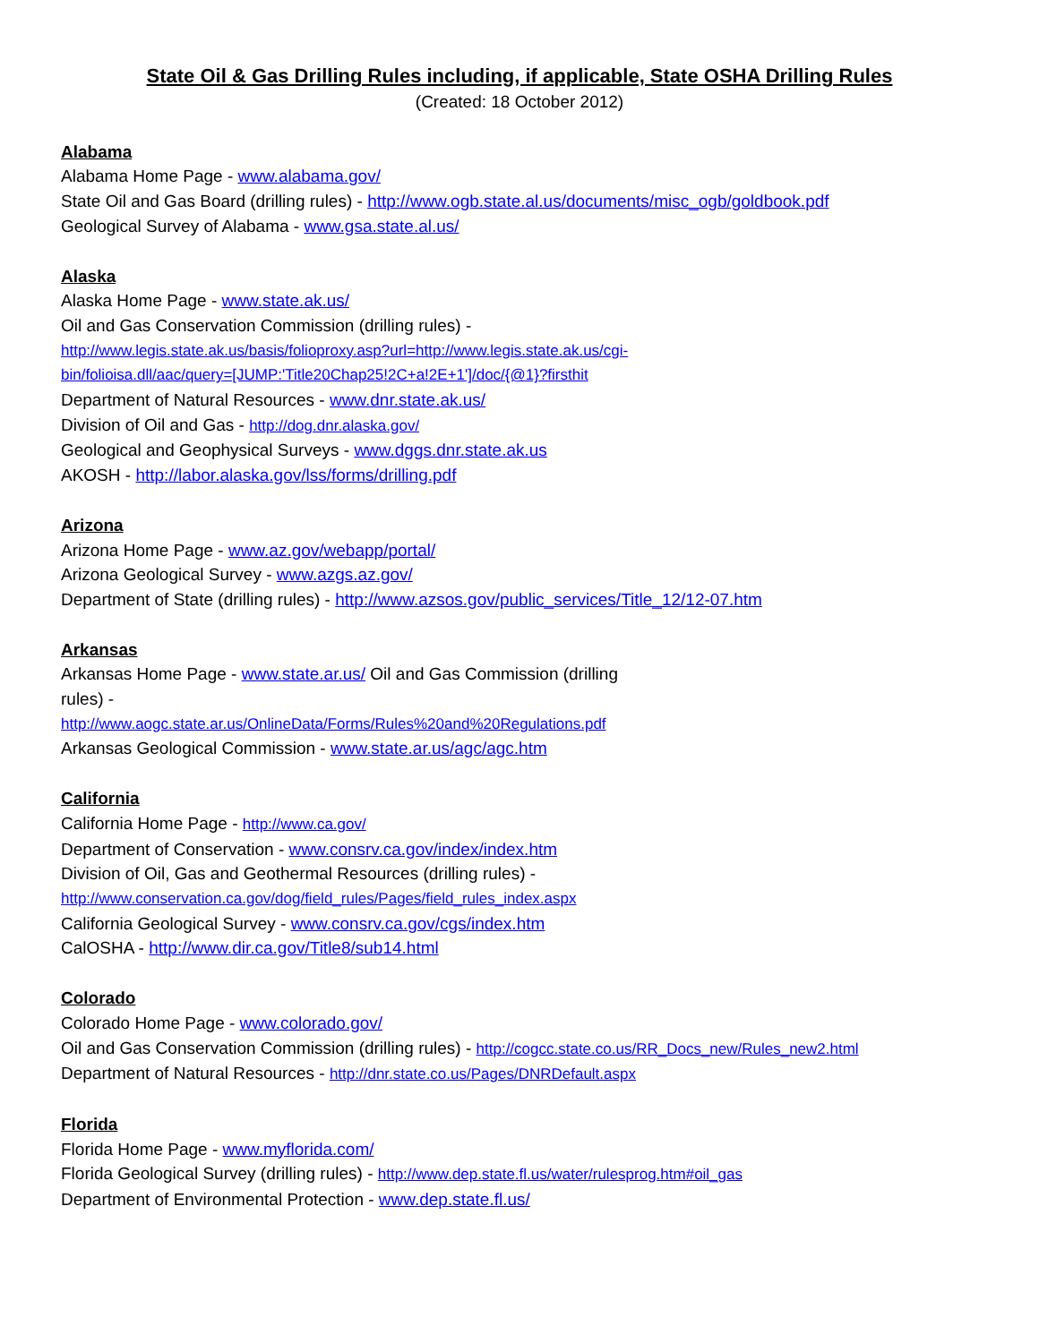State Oil & Gas Drilling Rules including, if applicable, State OSHA Drilling Rules
(Created: 18 October 2012)
Alabama
Alabama Home Page - www.alabama.gov/
State Oil and Gas Board (drilling rules) - http://www.ogb.state.al.us/documents/misc_ogb/goldbook.pdf
Geological Survey of Alabama - www.gsa.state.al.us/
Alaska
Alaska Home Page - www.state.ak.us/
Oil and Gas Conservation Commission (drilling rules) -
http://www.legis.state.ak.us/basis/folioproxy.asp?url=http://www.legis.state.ak.us/cgi-
bin/folioisa.dll/aac/query=[JUMP:'Title20Chap25!2C+a!2E+1']/doc/{@1}?firsthit
Department of Natural Resources - www.dnr.state.ak.us/
Division of Oil and Gas - http://dog.dnr.alaska.gov/
Geological and Geophysical Surveys - www.dggs.dnr.state.ak.us
AKOSH - http://labor.alaska.gov/lss/forms/drilling.pdf
Arizona
Arizona Home Page - www.az.gov/webapp/portal/
Arizona Geological Survey - www.azgs.az.gov/
Department of State (drilling rules) - http://www.azsos.gov/public_services/Title_12/12-07.htm
Arkansas
Arkansas Home Page - www.state.ar.us/ Oil and Gas Commission (drilling
rules) -
http://www.aogc.state.ar.us/OnlineData/Forms/Rules%20and%20Regulations.pdf
Arkansas Geological Commission - www.state.ar.us/agc/agc.htm
California
California Home Page - http://www.ca.gov/
Department of Conservation - www.consrv.ca.gov/index/index.htm
Division of Oil, Gas and Geothermal Resources (drilling rules) -
http://www.conservation.ca.gov/dog/field_rules/Pages/field_rules_index.aspx
California Geological Survey - www.consrv.ca.gov/cgs/index.htm
CalOSHA - http://www.dir.ca.gov/Title8/sub14.html
Colorado
Colorado Home Page - www.colorado.gov/
Oil and Gas Conservation Commission (drilling rules) - http://cogcc.state.co.us/RR_Docs_new/Rules_new2.html
Department of Natural Resources - http://dnr.state.co.us/Pages/DNRDefault.aspx
Florida
Florida Home Page - www.myflorida.com/
Florida Geological Survey (drilling rules) - http://www.dep.state.fl.us/water/rulesprog.htm#oil_gas
Department of Environmental Protection - www.dep.state.fl.us/